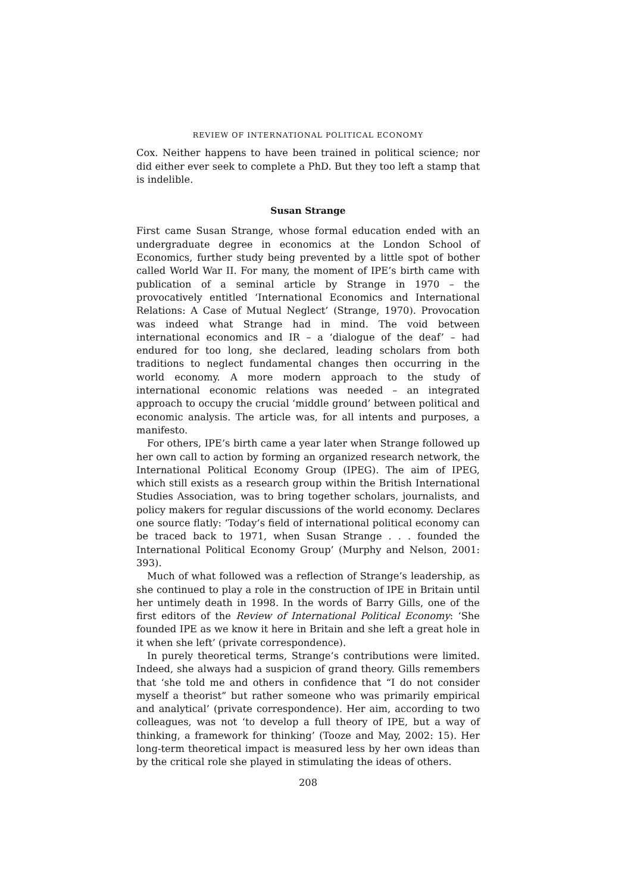REVIEW OF INTERNATIONAL POLITICAL ECONOMY
Cox. Neither happens to have been trained in political science; nor did either ever seek to complete a PhD. But they too left a stamp that is indelible.
Susan Strange
First came Susan Strange, whose formal education ended with an undergraduate degree in economics at the London School of Economics, further study being prevented by a little spot of bother called World War II. For many, the moment of IPE’s birth came with publication of a seminal article by Strange in 1970 – the provocatively entitled ‘International Economics and International Relations: A Case of Mutual Neglect’ (Strange, 1970). Provocation was indeed what Strange had in mind. The void between international economics and IR – a ‘dialogue of the deaf’ – had endured for too long, she declared, leading scholars from both traditions to neglect fundamental changes then occurring in the world economy. A more modern approach to the study of international economic relations was needed – an integrated approach to occupy the crucial ‘middle ground’ between political and economic analysis. The article was, for all intents and purposes, a manifesto.
For others, IPE’s birth came a year later when Strange followed up her own call to action by forming an organized research network, the International Political Economy Group (IPEG). The aim of IPEG, which still exists as a research group within the British International Studies Association, was to bring together scholars, journalists, and policy makers for regular discussions of the world economy. Declares one source flatly: ‘Today’s field of international political economy can be traced back to 1971, when Susan Strange . . . founded the International Political Economy Group’ (Murphy and Nelson, 2001: 393).
Much of what followed was a reflection of Strange’s leadership, as she continued to play a role in the construction of IPE in Britain until her untimely death in 1998. In the words of Barry Gills, one of the first editors of the Review of International Political Economy: ‘She founded IPE as we know it here in Britain and she left a great hole in it when she left’ (private correspondence).
In purely theoretical terms, Strange’s contributions were limited. Indeed, she always had a suspicion of grand theory. Gills remembers that ‘she told me and others in confidence that “I do not consider myself a theorist” but rather someone who was primarily empirical and analytical’ (private correspondence). Her aim, according to two colleagues, was not ‘to develop a full theory of IPE, but a way of thinking, a framework for thinking’ (Tooze and May, 2002: 15). Her long-term theoretical impact is measured less by her own ideas than by the critical role she played in stimulating the ideas of others.
208